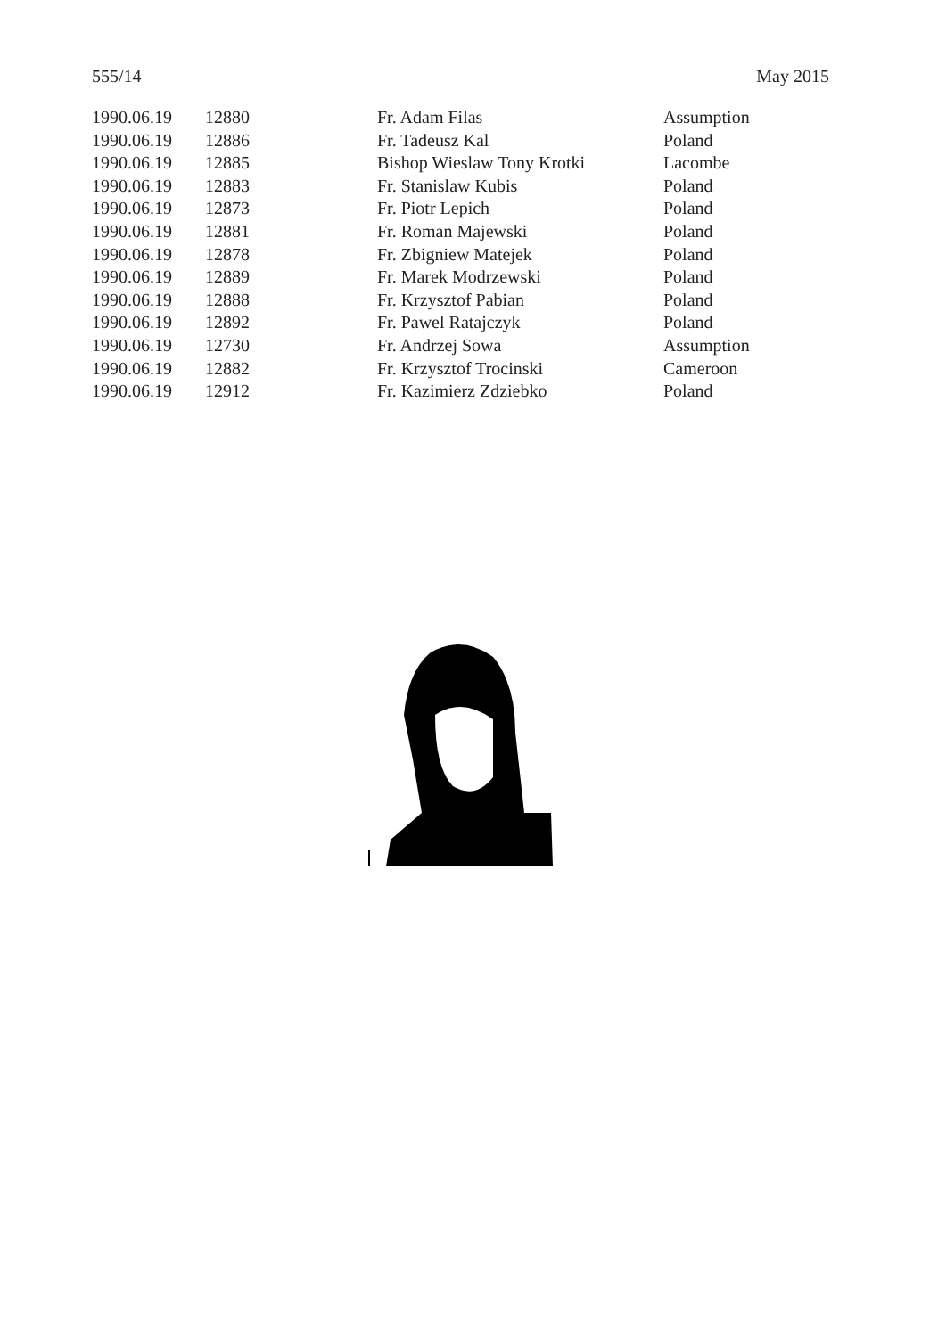555/14 May 2015
| 1990.06.19 | 12880 | Fr. Adam Filas | Assumption |
| 1990.06.19 | 12886 | Fr. Tadeusz Kal | Poland |
| 1990.06.19 | 12885 | Bishop Wieslaw Tony Krotki | Lacombe |
| 1990.06.19 | 12883 | Fr. Stanislaw Kubis | Poland |
| 1990.06.19 | 12873 | Fr. Piotr Lepich | Poland |
| 1990.06.19 | 12881 | Fr. Roman Majewski | Poland |
| 1990.06.19 | 12878 | Fr. Zbigniew Matejek | Poland |
| 1990.06.19 | 12889 | Fr. Marek Modrzewski | Poland |
| 1990.06.19 | 12888 | Fr. Krzysztof Pabian | Poland |
| 1990.06.19 | 12892 | Fr. Pawel Ratajczyk | Poland |
| 1990.06.19 | 12730 | Fr. Andrzej Sowa | Assumption |
| 1990.06.19 | 12882 | Fr. Krzysztof Trocinski | Cameroon |
| 1990.06.19 | 12912 | Fr. Kazimierz Zdziebko | Poland |